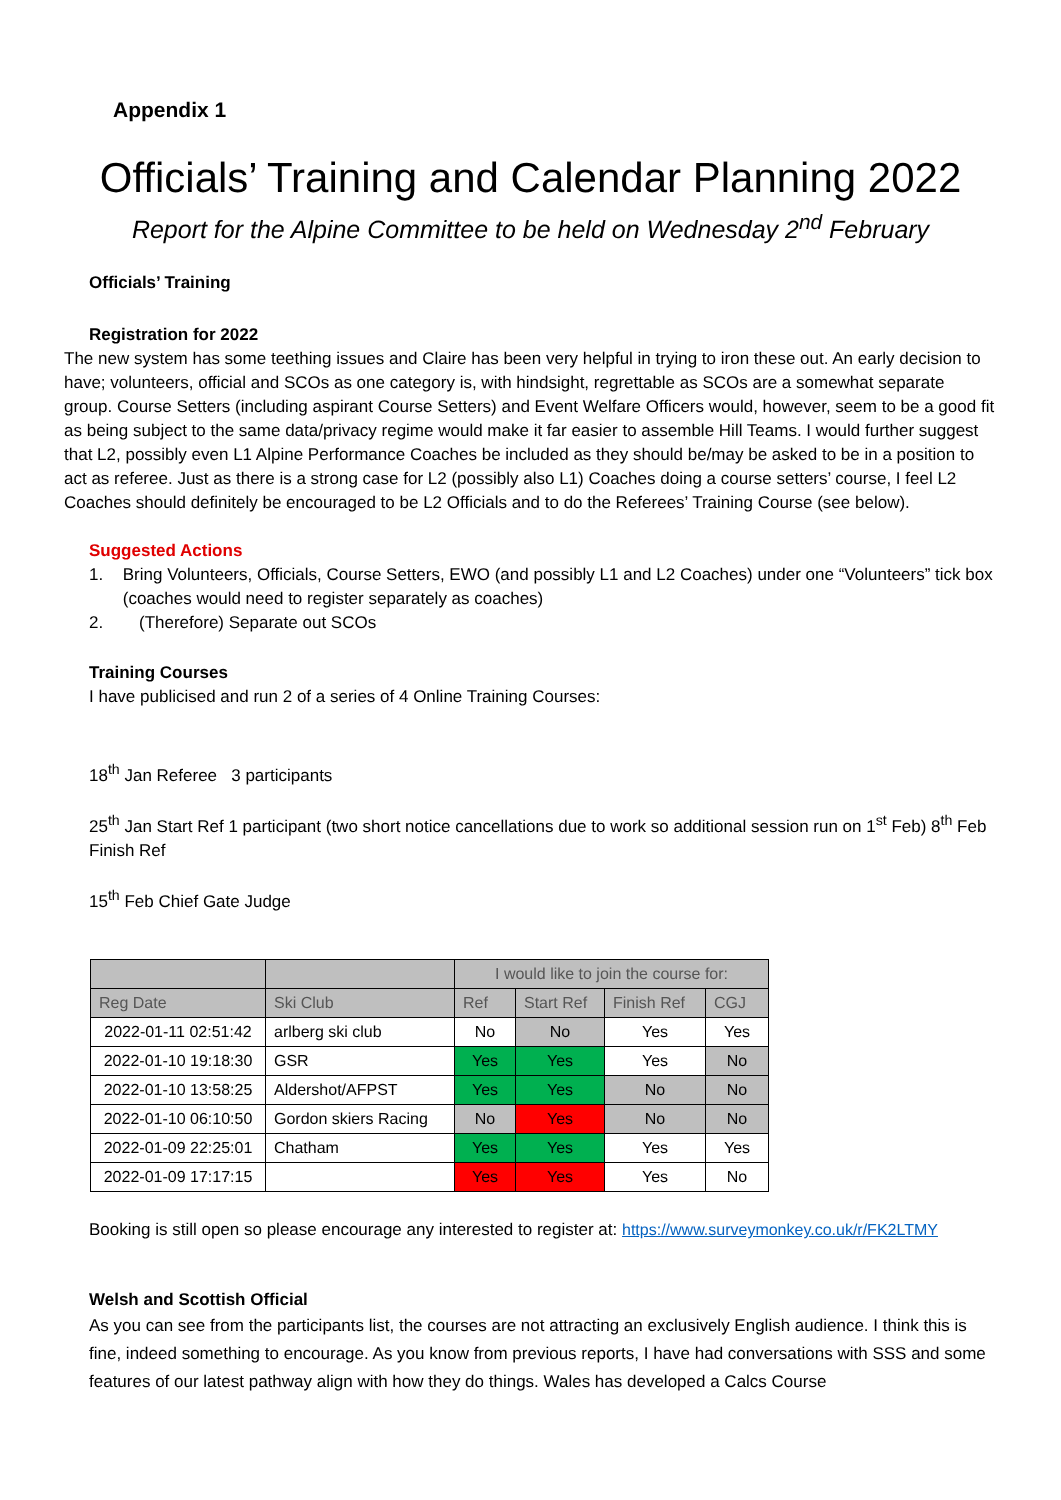Appendix 1
Officials’ Training and Calendar Planning 2022
Report for the Alpine Committee to be held on Wednesday 2<sup>nd</sup> February
Officials’ Training
Registration for 2022
The new system has some teething issues and Claire has been very helpful in trying to iron these out. An early decision to have; volunteers, official and SCOs as one category is, with hindsight, regrettable as SCOs are a somewhat separate group. Course Setters (including aspirant Course Setters) and Event Welfare Officers would, however, seem to be a good fit as being subject to the same data/privacy regime would make it far easier to assemble Hill Teams. I would further suggest that L2, possibly even L1 Alpine Performance Coaches be included as they should be/may be asked to be in a position to act as referee. Just as there is a strong case for L2 (possibly also L1) Coaches doing a course setters’ course, I feel L2 Coaches should definitely be encouraged to be L2 Officials and to do the Referees’ Training Course (see below).
Suggested Actions
1. Bring Volunteers, Officials, Course Setters, EWO (and possibly L1 and L2 Coaches) under one “Volunteers” tick box (coaches would need to register separately as coaches)
2. (Therefore) Separate out SCOs
Training Courses
I have publicised and run 2 of a series of 4 Online Training Courses:
18<sup>th</sup> Jan Referee 3 participants
25<sup>th</sup> Jan Start Ref 1 participant (two short notice cancellations due to work so additional session run on 1<sup>st</sup> Feb) 8<sup>th</sup> Feb Finish Ref
15<sup>th</sup> Feb Chief Gate Judge
| | | I would like to join the course for: | | | |
| Reg Date | Ski Club | Ref | Start Ref | Finish Ref | CGJ |
| 2022-01-11 02:51:42 | arlberg ski club | No | No | Yes | Yes |
| 2022-01-10 19:18:30 | GSR | Yes | Yes | Yes | No |
| 2022-01-10 13:58:25 | Aldershot/AFPST | Yes | Yes | No | No |
| 2022-01-10 06:10:50 | Gordon skiers Racing | No | Yes | No | No |
| 2022-01-09 22:25:01 | Chatham | Yes | Yes | Yes | Yes |
| 2022-01-09 17:17:15 | | Yes | Yes | Yes | No |
Booking is still open so please encourage any interested to register at: https://www.surveymonkey.co.uk/r/FK2LTMY
Welsh and Scottish Official
As you can see from the participants list, the courses are not attracting an exclusively English audience. I think this is fine, indeed something to encourage. As you know from previous reports, I have had conversations with SSS and some features of our latest pathway align with how they do things. Wales has developed a Calcs Course